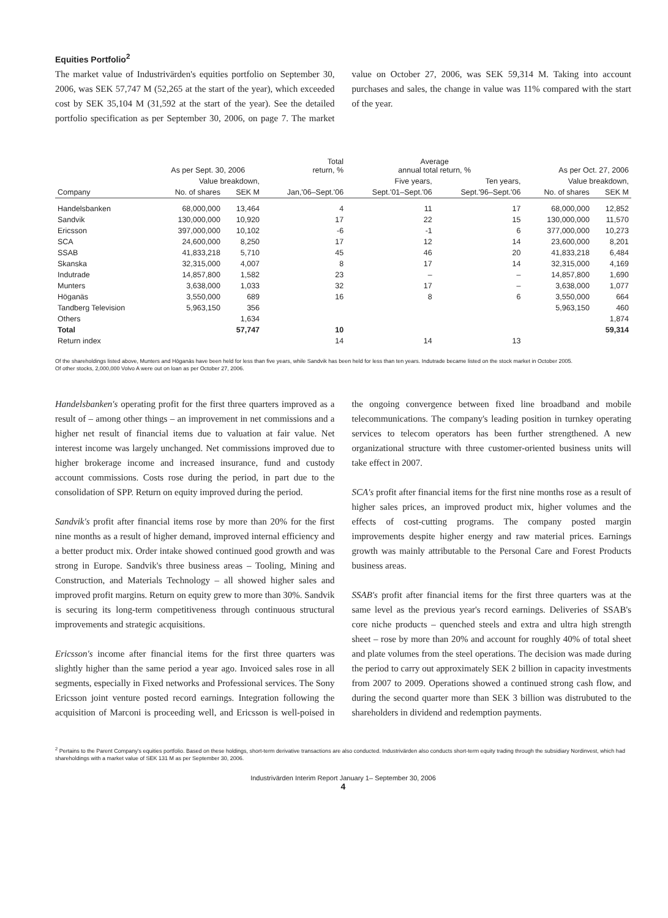Equities Portfolio<sup>2</sup>
The market value of Industrivärden's equities portfolio on September 30, 2006, was SEK 57,747 M (52,265 at the start of the year), which exceeded cost by SEK 35,104 M (31,592 at the start of the year). See the detailed portfolio specification as per September 30, 2006, on page 7. The market value on October 27, 2006, was SEK 59,314 M. Taking into account purchases and sales, the change in value was 11% compared with the start of the year.
| | As per Sept. 30, 2006 | | Total return, % | Average annual total return, % | | As per Oct. 27, 2006 | |
| --- | --- | --- | --- | --- | --- | --- | --- |
| | Value breakdown, | | | Five years, | Ten years, | Value breakdown, | |
| Company | No. of shares | SEK M | Jan,'06–Sept.'06 | Sept.'01–Sept.'06 | Sept.'96–Sept.'06 | No. of shares | SEK M |
| Handelsbanken | 68,000,000 | 13,464 | 4 | 11 | 17 | 68,000,000 | 12,852 |
| Sandvik | 130,000,000 | 10,920 | 17 | 22 | 15 | 130,000,000 | 11,570 |
| Ericsson | 397,000,000 | 10,102 | -6 | -1 | 6 | 377,000,000 | 10,273 |
| SCA | 24,600,000 | 8,250 | 17 | 12 | 14 | 23,600,000 | 8,201 |
| SSAB | 41,833,218 | 5,710 | 45 | 46 | 20 | 41,833,218 | 6,484 |
| Skanska | 32,315,000 | 4,007 | 8 | 17 | 14 | 32,315,000 | 4,169 |
| Indutrade | 14,857,800 | 1,582 | 23 | – | – | 14,857,800 | 1,690 |
| Munters | 3,638,000 | 1,033 | 32 | 17 | – | 3,638,000 | 1,077 |
| Höganäs | 3,550,000 | 689 | 16 | 8 | 6 | 3,550,000 | 664 |
| Tandberg Television | 5,963,150 | 356 | | | | 5,963,150 | 460 |
| Others | | 1,634 | | | | | 1,874 |
| Total | | 57,747 | 10 | | | | 59,314 |
| Return index | | | 14 | 14 | 13 | | |
Of the shareholdings listed above, Munters and Höganäs have been held for less than five years, while Sandvik has been held for less than ten years. Indutrade became listed on the stock market in October 2005.
Of other stocks, 2,000,000 Volvo A were out on loan as per October 27, 2006.
Handelsbanken's operating profit for the first three quarters improved as a result of – among other things – an improvement in net commissions and a higher net result of financial items due to valuation at fair value. Net interest income was largely unchanged. Net commissions improved due to higher brokerage income and increased insurance, fund and custody account commissions. Costs rose during the period, in part due to the consolidation of SPP. Return on equity improved during the period.
Sandvik's profit after financial items rose by more than 20% for the first nine months as a result of higher demand, improved internal efficiency and a better product mix. Order intake showed continued good growth and was strong in Europe. Sandvik's three business areas – Tooling, Mining and Construction, and Materials Technology – all showed higher sales and improved profit margins. Return on equity grew to more than 30%. Sandvik is securing its long-term competitiveness through continuous structural improvements and strategic acquisitions.
Ericsson's income after financial items for the first three quarters was slightly higher than the same period a year ago. Invoiced sales rose in all segments, especially in Fixed networks and Professional services. The Sony Ericsson joint venture posted record earnings. Integration following the acquisition of Marconi is proceeding well, and Ericsson is well-poised in the ongoing convergence between fixed line broadband and mobile telecommunications. The company's leading position in turnkey operating services to telecom operators has been further strengthened. A new organizational structure with three customer-oriented business units will take effect in 2007.
SCA's profit after financial items for the first nine months rose as a result of higher sales prices, an improved product mix, higher volumes and the effects of cost-cutting programs. The company posted margin improvements despite higher energy and raw material prices. Earnings growth was mainly attributable to the Personal Care and Forest Products business areas.
SSAB's profit after financial items for the first three quarters was at the same level as the previous year's record earnings. Deliveries of SSAB's core niche products – quenched steels and extra and ultra high strength sheet – rose by more than 20% and account for roughly 40% of total sheet and plate volumes from the steel operations. The decision was made during the period to carry out approximately SEK 2 billion in capacity investments from 2007 to 2009. Operations showed a continued strong cash flow, and during the second quarter more than SEK 3 billion was distrubuted to the shareholders in dividend and redemption payments.
<sup>2</sup> Pertains to the Parent Company's equities portfolio. Based on these holdings, short-term derivative transactions are also conducted. Industrivärden also conducts short-term equity trading through the subsidiary Nordinvest, which had shareholdings with a market value of SEK 131 M as per September 30, 2006.
Industrivärden Interim Report January 1– September 30, 2006
4